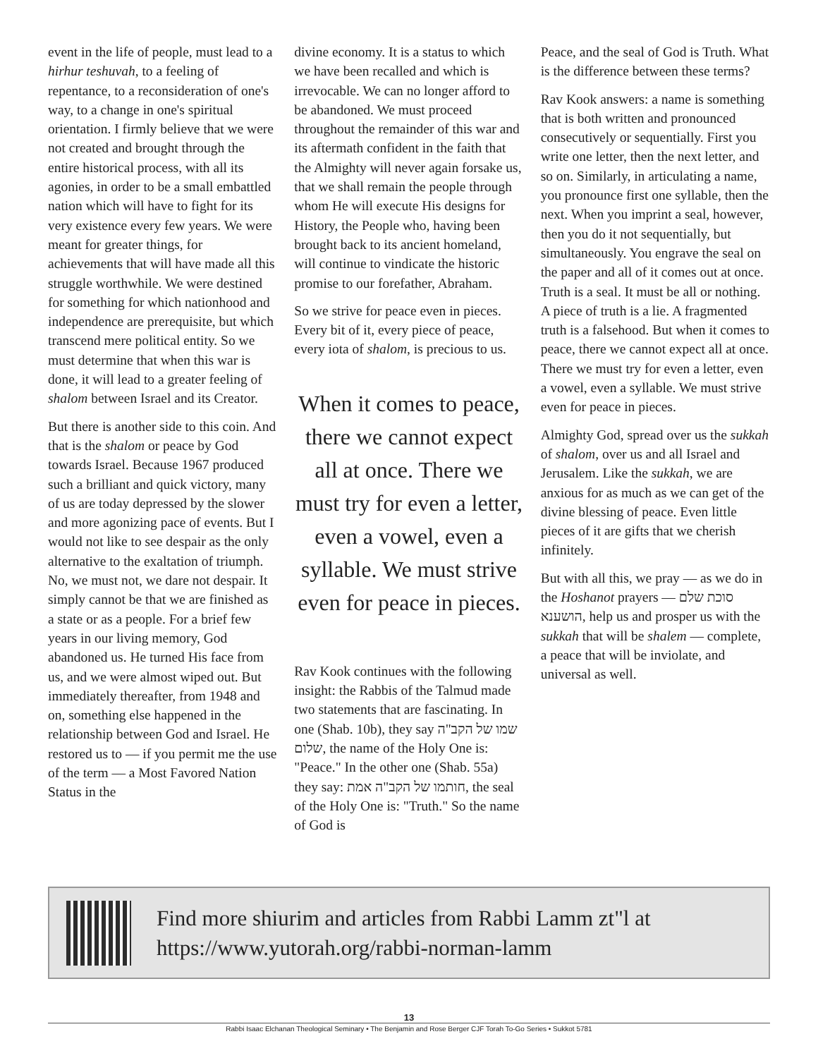event in the life of people, must lead to a hirhur teshuvah, to a feeling of repentance, to a reconsideration of one's way, to a change in one's spiritual orientation. I firmly believe that we were not created and brought through the entire historical process, with all its agonies, in order to be a small embattled nation which will have to fight for its very existence every few years. We were meant for greater things, for achievements that will have made all this struggle worthwhile. We were destined for something for which nationhood and independence are prerequisite, but which transcend mere political entity. So we must determine that when this war is done, it will lead to a greater feeling of shalom between Israel and its Creator.
But there is another side to this coin. And that is the shalom or peace by God towards Israel. Because 1967 produced such a brilliant and quick victory, many of us are today depressed by the slower and more agonizing pace of events. But I would not like to see despair as the only alternative to the exaltation of triumph. No, we must not, we dare not despair. It simply cannot be that we are finished as a state or as a people. For a brief few years in our living memory, God abandoned us. He turned His face from us, and we were almost wiped out. But immediately thereafter, from 1948 and on, something else happened in the relationship between God and Israel. He restored us to — if you permit me the use of the term — a Most Favored Nation Status in the
divine economy. It is a status to which we have been recalled and which is irrevocable. We can no longer afford to be abandoned. We must proceed throughout the remainder of this war and its aftermath confident in the faith that the Almighty will never again forsake us, that we shall remain the people through whom He will execute His designs for History, the People who, having been brought back to its ancient homeland, will continue to vindicate the historic promise to our forefather, Abraham.
So we strive for peace even in pieces. Every bit of it, every piece of peace, every iota of shalom, is precious to us.
When it comes to peace, there we cannot expect all at once. There we must try for even a letter, even a vowel, even a syllable. We must strive even for peace in pieces.
Rav Kook continues with the following insight: the Rabbis of the Talmud made two statements that are fascinating. In one (Shab. 10b), they say שמו של הקב"ה שלום, the name of the Holy One is: "Peace." In the other one (Shab. 55a) they say: חותמו של הקב"ה אמת, the seal of the Holy One is: "Truth." So the name of God is
Peace, and the seal of God is Truth. What is the difference between these terms?
Rav Kook answers: a name is something that is both written and pronounced consecutively or sequentially. First you write one letter, then the next letter, and so on. Similarly, in articulating a name, you pronounce first one syllable, then the next. When you imprint a seal, however, then you do it not sequentially, but simultaneously. You engrave the seal on the paper and all of it comes out at once. Truth is a seal. It must be all or nothing. A piece of truth is a lie. A fragmented truth is a falsehood. But when it comes to peace, there we cannot expect all at once. There we must try for even a letter, even a vowel, even a syllable. We must strive even for peace in pieces.
Almighty God, spread over us the sukkah of shalom, over us and all Israel and Jerusalem. Like the sukkah, we are anxious for as much as we can get of the divine blessing of peace. Even little pieces of it are gifts that we cherish infinitely.
But with all this, we pray — as we do in the Hoshanot prayers — סוכת שלם הושענא, help us and prosper us with the sukkah that will be shalem — complete, a peace that will be inviolate, and universal as well.
Find more shiurim and articles from Rabbi Lamm zt"l at
https://www.yutorah.org/rabbi-norman-lamm
13
Rabbi Isaac Elchanan Theological Seminary • The Benjamin and Rose Berger CJF Torah To-Go Series • Sukkot 5781